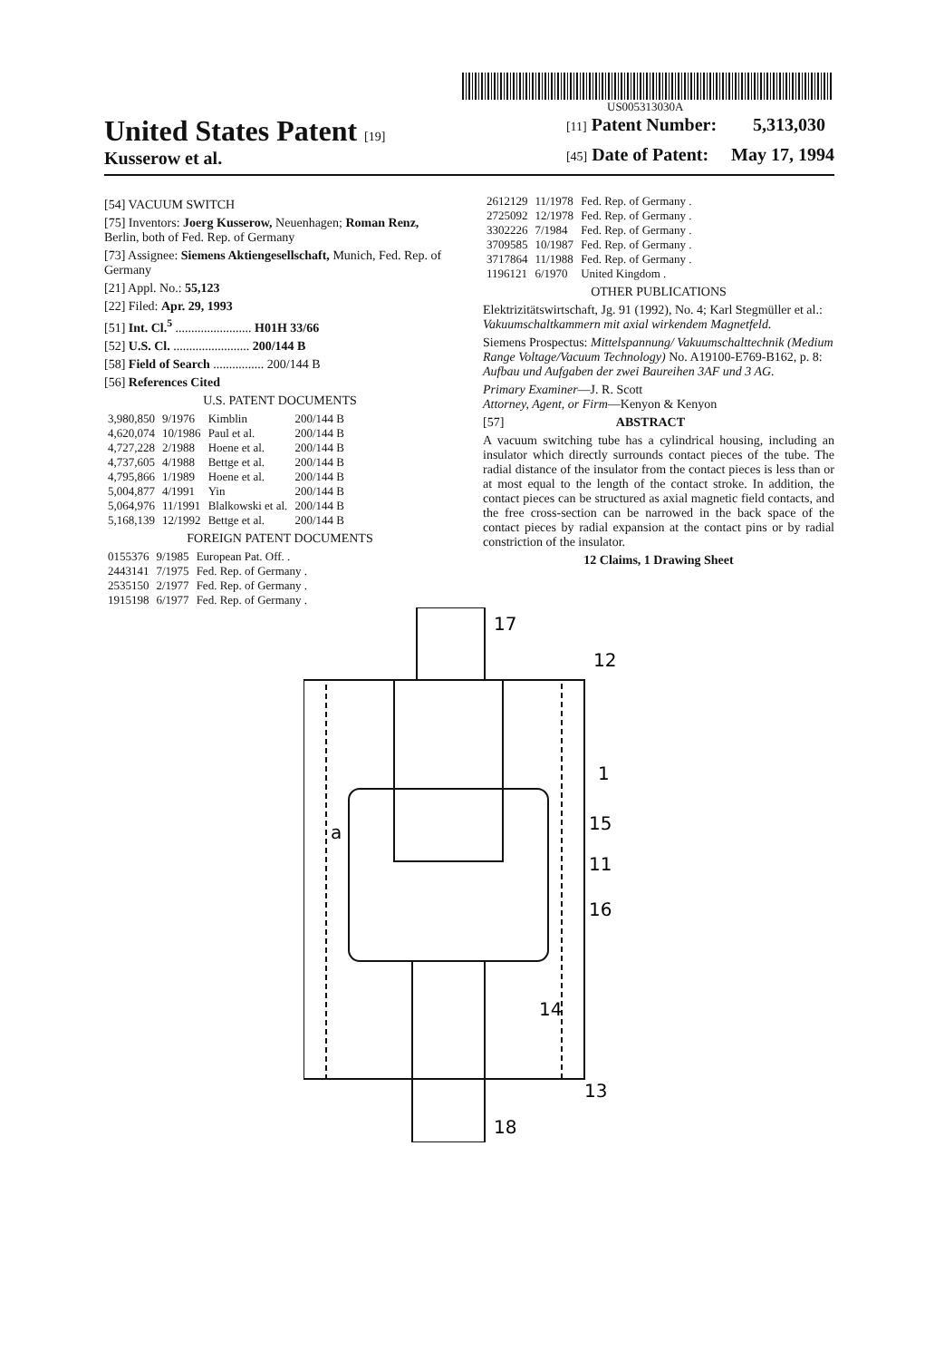US005313030A
United States Patent [19]
Kusserow et al.
[11] Patent Number: 5,313,030
[45] Date of Patent: May 17, 1994
[54] VACUUM SWITCH
[75] Inventors: Joerg Kusserow, Neuenhagen; Roman Renz, Berlin, both of Fed. Rep. of Germany
[73] Assignee: Siemens Aktiengesellschaft, Munich, Fed. Rep. of Germany
[21] Appl. No.: 55,123
[22] Filed: Apr. 29, 1993
[51] Int. Cl.<sup>5</sup> ........................ H01H 33/66
[52] U.S. Cl. ........................ 200/144 B
[58] Field of Search ................ 200/144 B
[56] References Cited
U.S. PATENT DOCUMENTS
| 3,980,850 | 9/1976 | Kimblin | 200/144 B |
| 4,620,074 | 10/1986 | Paul et al. | 200/144 B |
| 4,727,228 | 2/1988 | Hoene et al. | 200/144 B |
| 4,737,605 | 4/1988 | Bettge et al. | 200/144 B |
| 4,795,866 | 1/1989 | Hoene et al. | 200/144 B |
| 5,004,877 | 4/1991 | Yin | 200/144 B |
| 5,064,976 | 11/1991 | Blalkowski et al. | 200/144 B |
| 5,168,139 | 12/1992 | Bettge et al. | 200/144 B |
FOREIGN PATENT DOCUMENTS
| 0155376 | 9/1985 | European Pat. Off. . |
| 2443141 | 7/1975 | Fed. Rep. of Germany . |
| 2535150 | 2/1977 | Fed. Rep. of Germany . |
| 1915198 | 6/1977 | Fed. Rep. of Germany . |
| 2612129 | 11/1978 | Fed. Rep. of Germany . |
| 2725092 | 12/1978 | Fed. Rep. of Germany . |
| 3302226 | 7/1984 | Fed. Rep. of Germany . |
| 3709585 | 10/1987 | Fed. Rep. of Germany . |
| 3717864 | 11/1988 | Fed. Rep. of Germany . |
| 1196121 | 6/1970 | United Kingdom . |
OTHER PUBLICATIONS
Elektrizitätswirtschaft, Jg. 91 (1992), No. 4; Karl Stegmüller et al.: Vakuumschaltkammern mit axial wirkendem Magnetfeld.
Siemens Prospectus: Mittelspannung/ Vakuumschalttechnik (Medium Range Voltage/Vacuum Technology) No. A19100-E769-B162, p. 8: Aufbau und Aufgaben der zwei Baureihen 3AF und 3 AG.
Primary Examiner—J. R. Scott
Attorney, Agent, or Firm—Kenyon & Kenyon
[57] ABSTRACT
A vacuum switching tube has a cylindrical housing, including an insulator which directly surrounds contact pieces of the tube. The radial distance of the insulator from the contact pieces is less than or at most equal to the length of the contact stroke. In addition, the contact pieces can be structured as axial magnetic field contacts, and the free cross-section can be narrowed in the back space of the contact pieces by radial expansion at the contact pins or by radial constriction of the insulator.
12 Claims, 1 Drawing Sheet
17
12
1
a
15
11
16
14
13
18